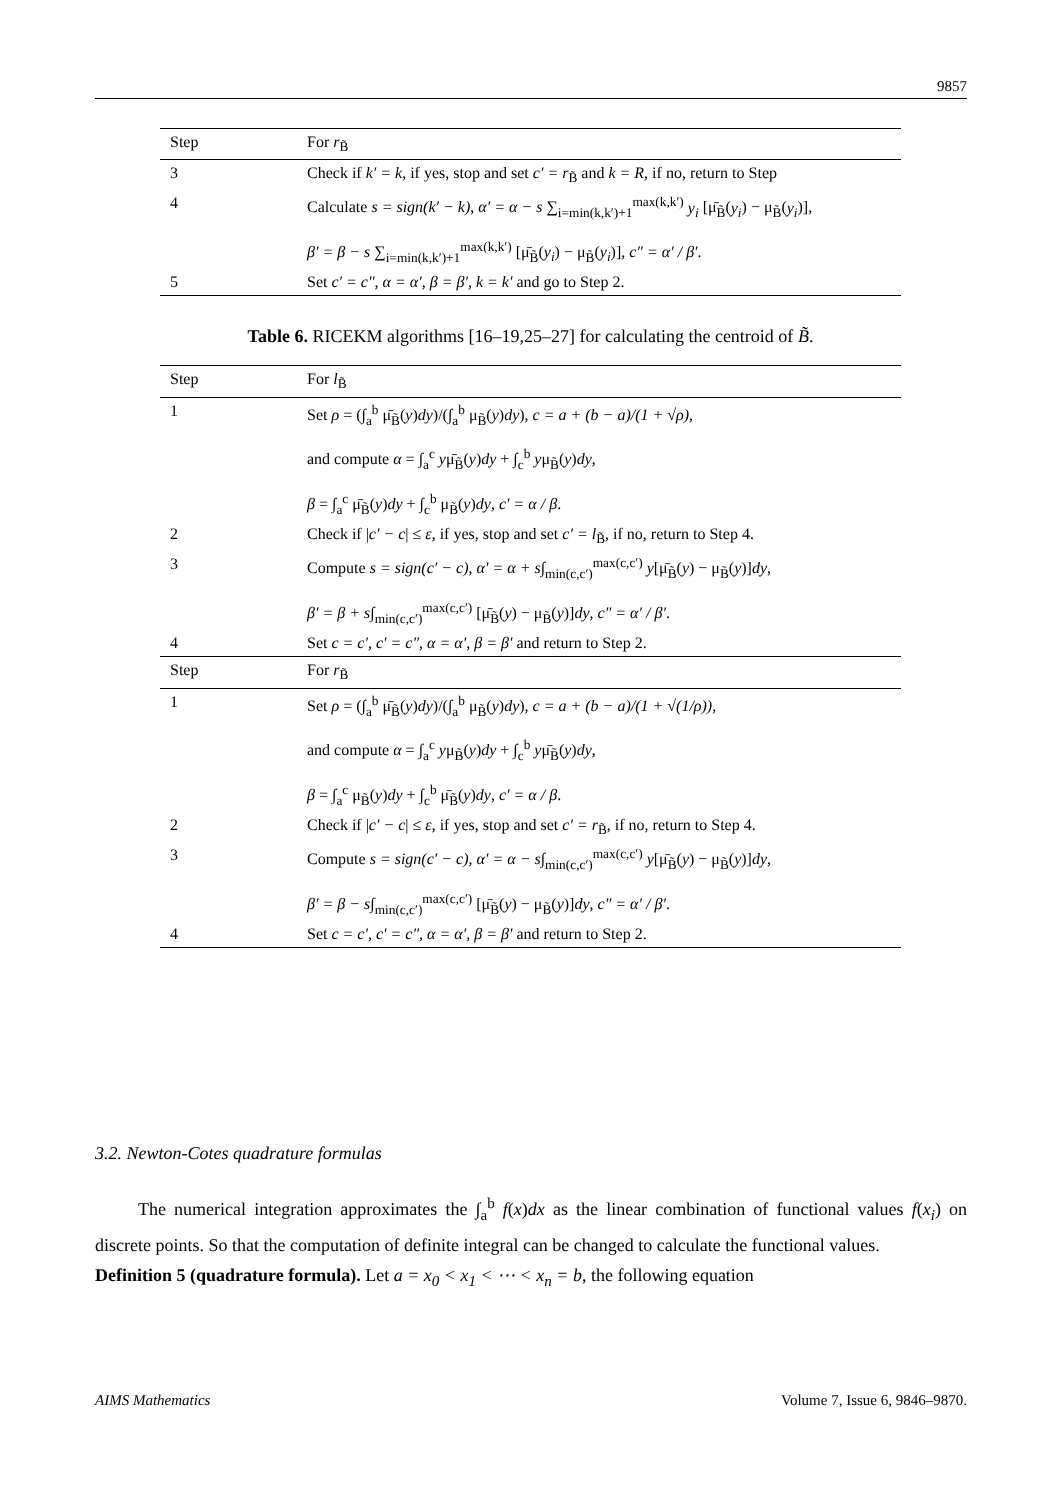9857
| Step | For r<sub>B̃</sub> |
| --- | --- |
| 3 | Check if k′ = k , if yes, stop and set c′ = r<sub>B̃</sub> and k = R , if no, return to Step |
| 4 | Calculate s = sign(k′ − k) , α′ = α − s ∑<sub>i=min(k,k′)+1</sub><sup>max(k,k′)</sup> y<sub>i</sub> [μ̄<sub>B̃</sub>( y<sub>i</sub> ) − μ<sub>B̃</sub>( y<sub>i</sub> )], β′ = β − s ∑<sub>i=min(k,k′)+1</sub><sup>max(k,k′)</sup> [μ̄<sub>B̃</sub>( y<sub>i</sub> ) − μ<sub>B̃</sub>( y<sub>i</sub> )], c″ = α′ / β′ . |
| 5 | Set c′ = c″, α = α′, β = β′, k = k′ and go to Step 2. |
Table 6. RICEKM algorithms [16–19,25–27] for calculating the centroid of B̃.
| Step | For l<sub>B̃</sub> |
| --- | --- |
| 1 | Set ρ = (∫<sub>a</sub><sup>b</sup> μ̄<sub>B̃</sub>( y ) dy )/(∫<sub>a</sub><sup>b</sup> μ<sub>B̃</sub>( y ) dy ), c = a + (b − a)/(1 + √ρ) , and compute α = ∫<sub>a</sub><sup>c</sup> y μ̄<sub>B̃</sub>( y ) dy + ∫<sub>c</sub><sup>b</sup> y μ<sub>B̃</sub>( y ) dy , β = ∫<sub>a</sub><sup>c</sup> μ̄<sub>B̃</sub>( y ) dy + ∫<sub>c</sub><sup>b</sup> μ<sub>B̃</sub>( y ) dy , c′ = α / β . |
| 2 | Check if / c′ − c / ≤ ε , if yes, stop and set c′ = l<sub>B̃</sub>, if no, return to Step 4. |
| 3 | Compute s = sign(c′ − c) , α′ = α + s ∫<sub>min(c,c′)</sub><sup>max(c,c′)</sup> y [μ̄<sub>B̃</sub>( y ) − μ<sub>B̃</sub>( y )] dy , β′ = β + s ∫<sub>min(c,c′)</sub><sup>max(c,c′)</sup> [μ̄<sub>B̃</sub>( y ) − μ<sub>B̃</sub>( y )] dy , c″ = α′ / β′ . |
| 4 | Set c = c′, c′ = c″, α = α′, β = β′ and return to Step 2. |
| Step | For r<sub>B̃</sub> |
| 1 | Set ρ = (∫<sub>a</sub><sup>b</sup> μ̄<sub>B̃</sub>( y ) dy )/(∫<sub>a</sub><sup>b</sup> μ<sub>B̃</sub>( y ) dy ), c = a + (b − a)/(1 + √(1/ρ)) , and compute α = ∫<sub>a</sub><sup>c</sup> y μ<sub>B̃</sub>( y ) dy + ∫<sub>c</sub><sup>b</sup> y μ̄<sub>B̃</sub>( y ) dy , β = ∫<sub>a</sub><sup>c</sup> μ<sub>B̃</sub>( y ) dy + ∫<sub>c</sub><sup>b</sup> μ̄<sub>B̃</sub>( y ) dy , c′ = α / β . |
| 2 | Check if / c′ − c / ≤ ε , if yes, stop and set c′ = r<sub>B̃</sub>, if no, return to Step 4. |
| 3 | Compute s = sign(c′ − c) , α′ = α − s ∫<sub>min(c,c′)</sub><sup>max(c,c′)</sup> y [μ̄<sub>B̃</sub>( y ) − μ<sub>B̃</sub>( y )] dy , β′ = β − s ∫<sub>min(c,c′)</sub><sup>max(c,c′)</sup> [μ̄<sub>B̃</sub>( y ) − μ<sub>B̃</sub>( y )] dy , c″ = α′ / β′ . |
| 4 | Set c = c′, c′ = c″, α = α′, β = β′ and return to Step 2. |
3.2. Newton-Cotes quadrature formulas
The numerical integration approximates the ∫<sub>a</sub><sup>b</sup> f(x)dx as the linear combination of functional values f(x<sub>i</sub>) on discrete points. So that the computation of definite integral can be changed to calculate the functional values.
Definition 5 (quadrature formula). Let a = x<sub>0</sub> < x<sub>1</sub> < ⋯ < x<sub>n</sub> = b, the following equation
AIMS Mathematics Volume 7, Issue 6, 9846–9870.